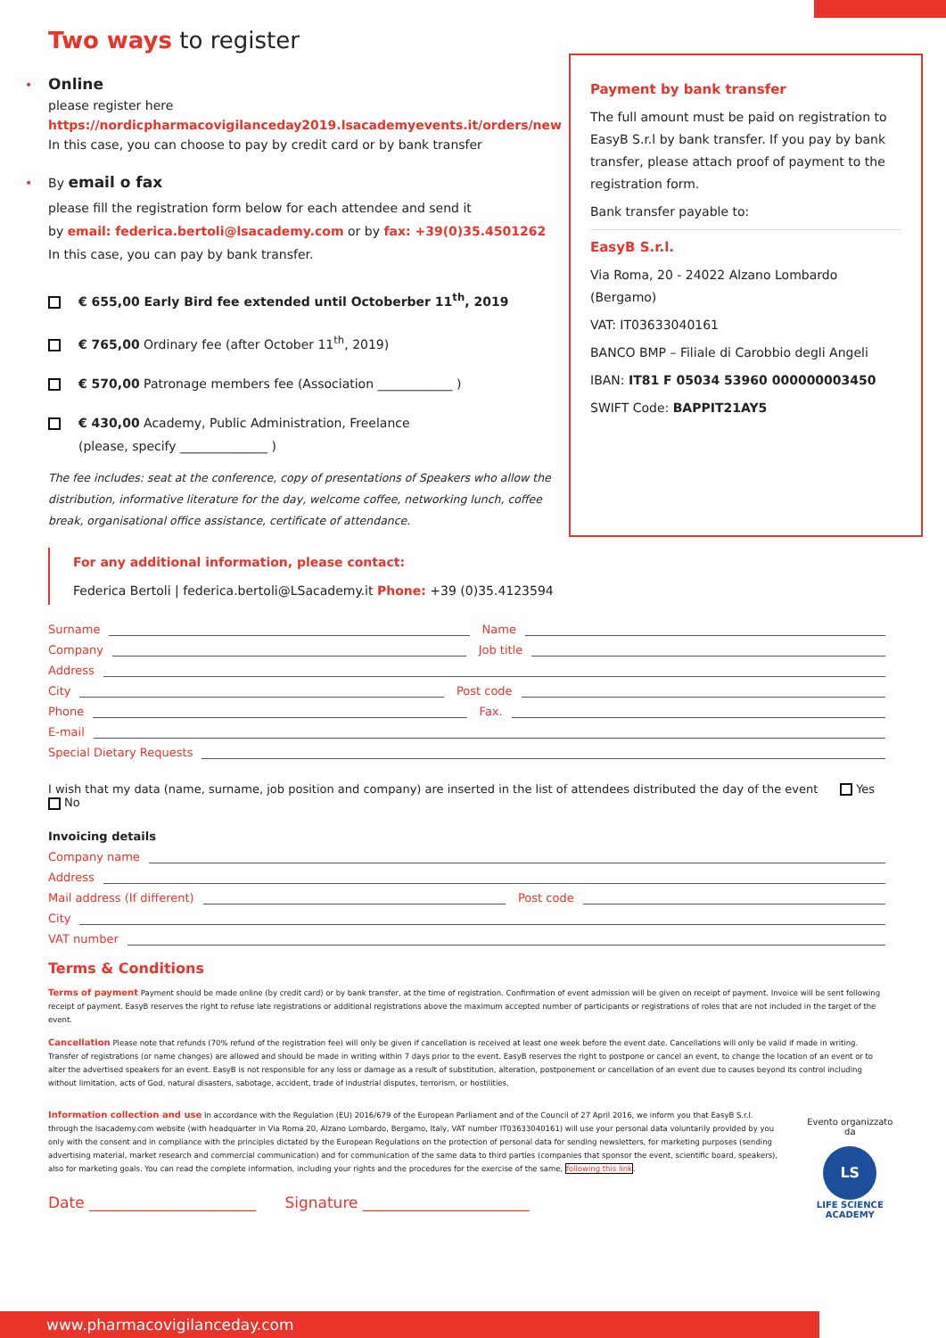Two ways to register
• Online
please register here
https://nordicpharmacovigilanceday2019.lsacademyevents.it/orders/new
In this case, you can choose to pay by credit card or by bank transfer
• By email o fax
please fill the registration form below for each attendee and send it
by email: federica.bertoli@lsacademy.com or by fax: +39(0)35.4501262
In this case, you can pay by bank transfer.
€ 655,00 Early Bird fee extended until Octoberber 11<sup>th</sup>, 2019
€ 765,00 Ordinary fee (after October 11<sup>th</sup>, 2019)
€ 570,00 Patronage members fee (Association ____________ )
€ 430,00 Academy, Public Administration, Freelance
(please, specify ______________ )
The fee includes: seat at the conference, copy of presentations of Speakers who allow the distribution, informative literature for the day, welcome coffee, networking lunch, coffee break, organisational office assistance, certificate of attendance.
Payment by bank transfer
The full amount must be paid on registration to EasyB S.r.l by bank transfer. If you pay by bank transfer, please attach proof of payment to the registration form.
Bank transfer payable to:
EasyB S.r.l.
Via Roma, 20 - 24022 Alzano Lombardo (Bergamo)
VAT: IT03633040161
BANCO BMP – Filiale di Carobbio degli Angeli
IBAN: IT81 F 05034 53960 000000003450
SWIFT Code: BAPPIT21AY5
For any additional information, please contact:
Federica Bertoli | federica.bertoli@LSacademy.it Phone: +39 (0)35.4123594
Surname Name
Company Job title
Address
City Post code
Phone Fax.
E-mail
Special Dietary Requests
I wish that my data (name, surname, job position and company) are inserted in the list of attendees distributed the day of the event Yes No
Invoicing details
Company name
Address
Mail address (If different) Post code
City
VAT number
Terms & Conditions
Terms of payment Payment should be made online (by credit card) or by bank transfer, at the time of registration. Confirmation of event admission will be given on receipt of payment. Invoice will be sent following receipt of payment. EasyB reserves the right to refuse late registrations or additional registrations above the maximum accepted number of participants or registrations of roles that are not included in the target of the event.
Cancellation Please note that refunds (70% refund of the registration fee) will only be given if cancellation is received at least one week before the event date. Cancellations will only be valid if made in writing. Transfer of registrations (or name changes) are allowed and should be made in writing within 7 days prior to the event. EasyB reserves the right to postpone or cancel an event, to change the location of an event or to alter the advertised speakers for an event. EasyB is not responsible for any loss or damage as a result of substitution, alteration, postponement or cancellation of an event due to causes beyond its control including without limitation, acts of God, natural disasters, sabotage, accident, trade of industrial disputes, terrorism, or hostilities.
Information collection and use In accordance with the Regulation (EU) 2016/679 of the European Parliament and of the Council of 27 April 2016, we inform you that EasyB S.r.l. through the lsacademy.com website (with headquarter in Via Roma 20, Alzano Lombardo, Bergamo, Italy, VAT number IT03633040161) will use your personal data voluntarily provided by you only with the consent and in compliance with the principles dictated by the European Regulations on the protection of personal data for sending newsletters, for marketing purposes (sending advertising material, market research and commercial communication) and for communication of the same data to third parties (companies that sponsor the event, scientific board, speakers), also for marketing goals. You can read the complete information, including your rights and the procedures for the exercise of the same, following this link.
Date ______________________ Signature ______________________
Evento organizzato da
LS
LIFE SCIENCE
ACADEMY
www.pharmacovigilanceday.com